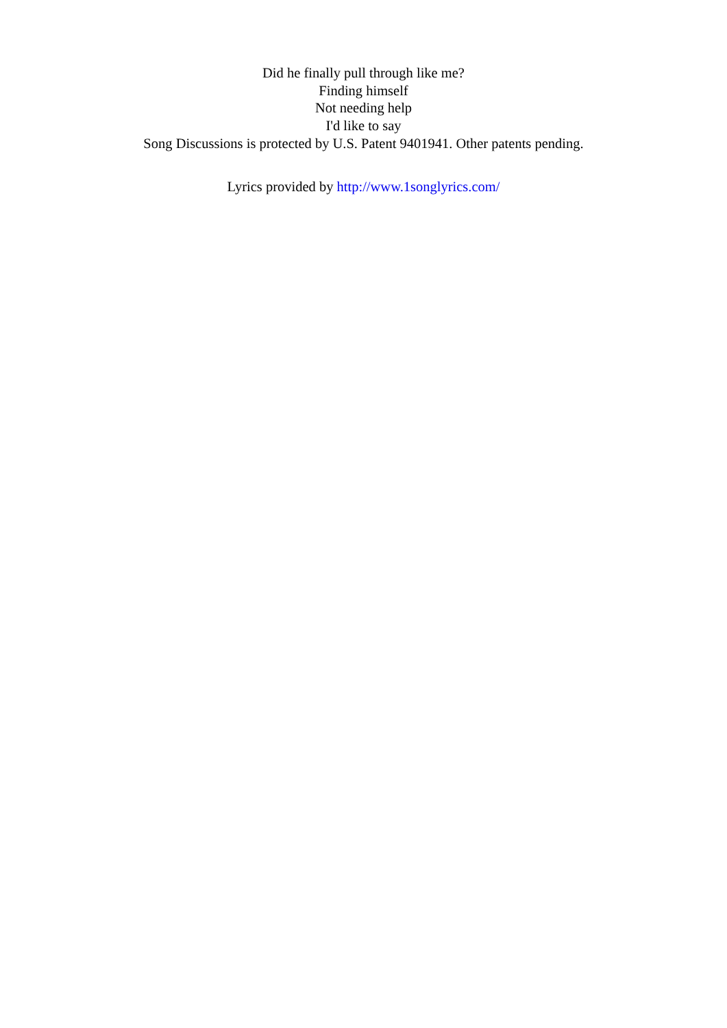Did he finally pull through like me?
Finding himself
Not needing help
I'd like to say
Song Discussions is protected by U.S. Patent 9401941. Other patents pending.
Lyrics provided by http://www.1songlyrics.com/